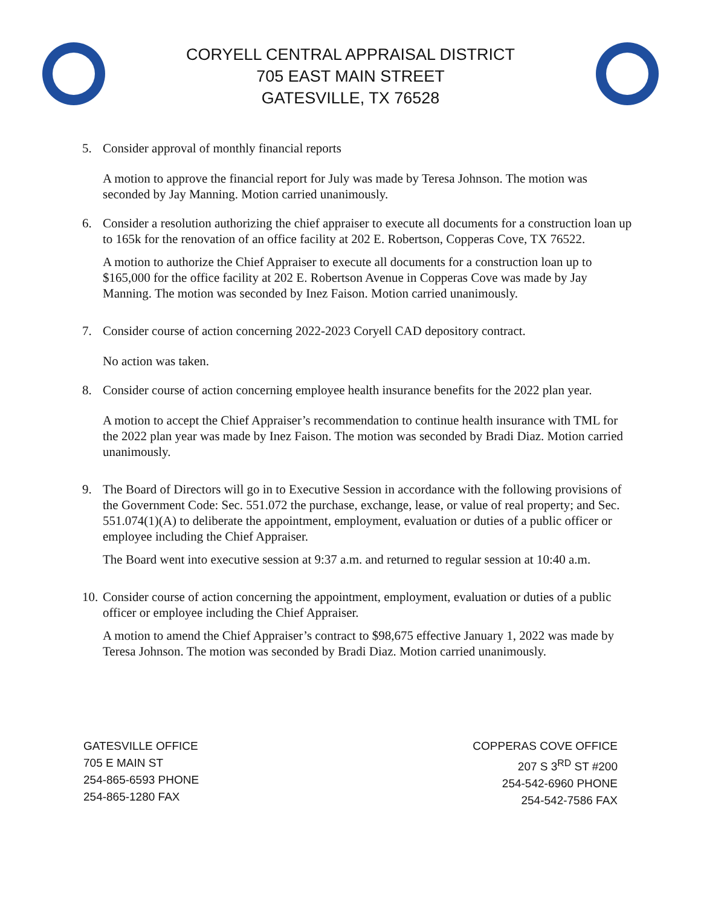CORYELL CENTRAL APPRAISAL DISTRICT
705 EAST MAIN STREET
GATESVILLE, TX 76528
5. Consider approval of monthly financial reports
A motion to approve the financial report for July was made by Teresa Johnson. The motion was seconded by Jay Manning. Motion carried unanimously.
6. Consider a resolution authorizing the chief appraiser to execute all documents for a construction loan up to 165k for the renovation of an office facility at 202 E. Robertson, Copperas Cove, TX 76522.
A motion to authorize the Chief Appraiser to execute all documents for a construction loan up to $165,000 for the office facility at 202 E. Robertson Avenue in Copperas Cove was made by Jay Manning. The motion was seconded by Inez Faison. Motion carried unanimously.
7. Consider course of action concerning 2022-2023 Coryell CAD depository contract.
No action was taken.
8. Consider course of action concerning employee health insurance benefits for the 2022 plan year.
A motion to accept the Chief Appraiser’s recommendation to continue health insurance with TML for the 2022 plan year was made by Inez Faison. The motion was seconded by Bradi Diaz. Motion carried unanimously.
9. The Board of Directors will go in to Executive Session in accordance with the following provisions of the Government Code: Sec. 551.072 the purchase, exchange, lease, or value of real property; and Sec. 551.074(1)(A) to deliberate the appointment, employment, evaluation or duties of a public officer or employee including the Chief Appraiser.
The Board went into executive session at 9:37 a.m. and returned to regular session at 10:40 a.m.
10. Consider course of action concerning the appointment, employment, evaluation or duties of a public officer or employee including the Chief Appraiser.
A motion to amend the Chief Appraiser’s contract to $98,675 effective January 1, 2022 was made by Teresa Johnson. The motion was seconded by Bradi Diaz. Motion carried unanimously.
GATESVILLE OFFICE
705 E MAIN ST
254-865-6593 PHONE
254-865-1280 FAX
COPPERAS COVE OFFICE
207 S 3<sup>RD</sup> ST #200
254-542-6960 PHONE
254-542-7586 FAX